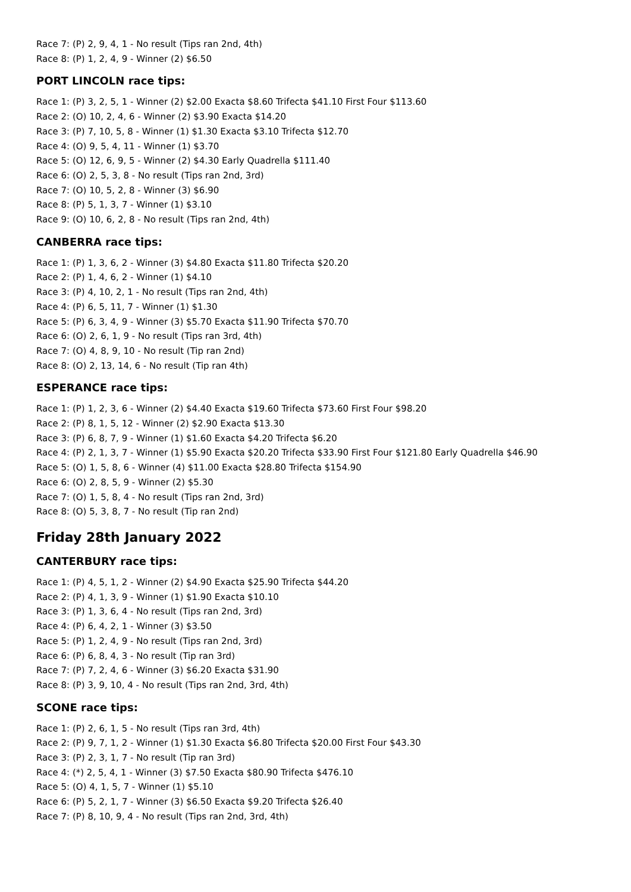Race 7: (P) 2, 9, 4, 1 - No result (Tips ran 2nd, 4th)
Race 8: (P) 1, 2, 4, 9 - Winner (2) $6.50
PORT LINCOLN race tips:
Race 1: (P) 3, 2, 5, 1 - Winner (2) $2.00 Exacta $8.60 Trifecta $41.10 First Four $113.60
Race 2: (O) 10, 2, 4, 6 - Winner (2) $3.90 Exacta $14.20
Race 3: (P) 7, 10, 5, 8 - Winner (1) $1.30 Exacta $3.10 Trifecta $12.70
Race 4: (O) 9, 5, 4, 11 - Winner (1) $3.70
Race 5: (O) 12, 6, 9, 5 - Winner (2) $4.30 Early Quadrella $111.40
Race 6: (O) 2, 5, 3, 8 - No result (Tips ran 2nd, 3rd)
Race 7: (O) 10, 5, 2, 8 - Winner (3) $6.90
Race 8: (P) 5, 1, 3, 7 - Winner (1) $3.10
Race 9: (O) 10, 6, 2, 8 - No result (Tips ran 2nd, 4th)
CANBERRA race tips:
Race 1: (P) 1, 3, 6, 2 - Winner (3) $4.80 Exacta $11.80 Trifecta $20.20
Race 2: (P) 1, 4, 6, 2 - Winner (1) $4.10
Race 3: (P) 4, 10, 2, 1 - No result (Tips ran 2nd, 4th)
Race 4: (P) 6, 5, 11, 7 - Winner (1) $1.30
Race 5: (P) 6, 3, 4, 9 - Winner (3) $5.70 Exacta $11.90 Trifecta $70.70
Race 6: (O) 2, 6, 1, 9 - No result (Tips ran 3rd, 4th)
Race 7: (O) 4, 8, 9, 10 - No result (Tip ran 2nd)
Race 8: (O) 2, 13, 14, 6 - No result (Tip ran 4th)
ESPERANCE race tips:
Race 1: (P) 1, 2, 3, 6 - Winner (2) $4.40 Exacta $19.60 Trifecta $73.60 First Four $98.20
Race 2: (P) 8, 1, 5, 12 - Winner (2) $2.90 Exacta $13.30
Race 3: (P) 6, 8, 7, 9 - Winner (1) $1.60 Exacta $4.20 Trifecta $6.20
Race 4: (P) 2, 1, 3, 7 - Winner (1) $5.90 Exacta $20.20 Trifecta $33.90 First Four $121.80 Early Quadrella $46.90
Race 5: (O) 1, 5, 8, 6 - Winner (4) $11.00 Exacta $28.80 Trifecta $154.90
Race 6: (O) 2, 8, 5, 9 - Winner (2) $5.30
Race 7: (O) 1, 5, 8, 4 - No result (Tips ran 2nd, 3rd)
Race 8: (O) 5, 3, 8, 7 - No result (Tip ran 2nd)
Friday 28th January 2022
CANTERBURY race tips:
Race 1: (P) 4, 5, 1, 2 - Winner (2) $4.90 Exacta $25.90 Trifecta $44.20
Race 2: (P) 4, 1, 3, 9 - Winner (1) $1.90 Exacta $10.10
Race 3: (P) 1, 3, 6, 4 - No result (Tips ran 2nd, 3rd)
Race 4: (P) 6, 4, 2, 1 - Winner (3) $3.50
Race 5: (P) 1, 2, 4, 9 - No result (Tips ran 2nd, 3rd)
Race 6: (P) 6, 8, 4, 3 - No result (Tip ran 3rd)
Race 7: (P) 7, 2, 4, 6 - Winner (3) $6.20 Exacta $31.90
Race 8: (P) 3, 9, 10, 4 - No result (Tips ran 2nd, 3rd, 4th)
SCONE race tips:
Race 1: (P) 2, 6, 1, 5 - No result (Tips ran 3rd, 4th)
Race 2: (P) 9, 7, 1, 2 - Winner (1) $1.30 Exacta $6.80 Trifecta $20.00 First Four $43.30
Race 3: (P) 2, 3, 1, 7 - No result (Tip ran 3rd)
Race 4: (*) 2, 5, 4, 1 - Winner (3) $7.50 Exacta $80.90 Trifecta $476.10
Race 5: (O) 4, 1, 5, 7 - Winner (1) $5.10
Race 6: (P) 5, 2, 1, 7 - Winner (3) $6.50 Exacta $9.20 Trifecta $26.40
Race 7: (P) 8, 10, 9, 4 - No result (Tips ran 2nd, 3rd, 4th)